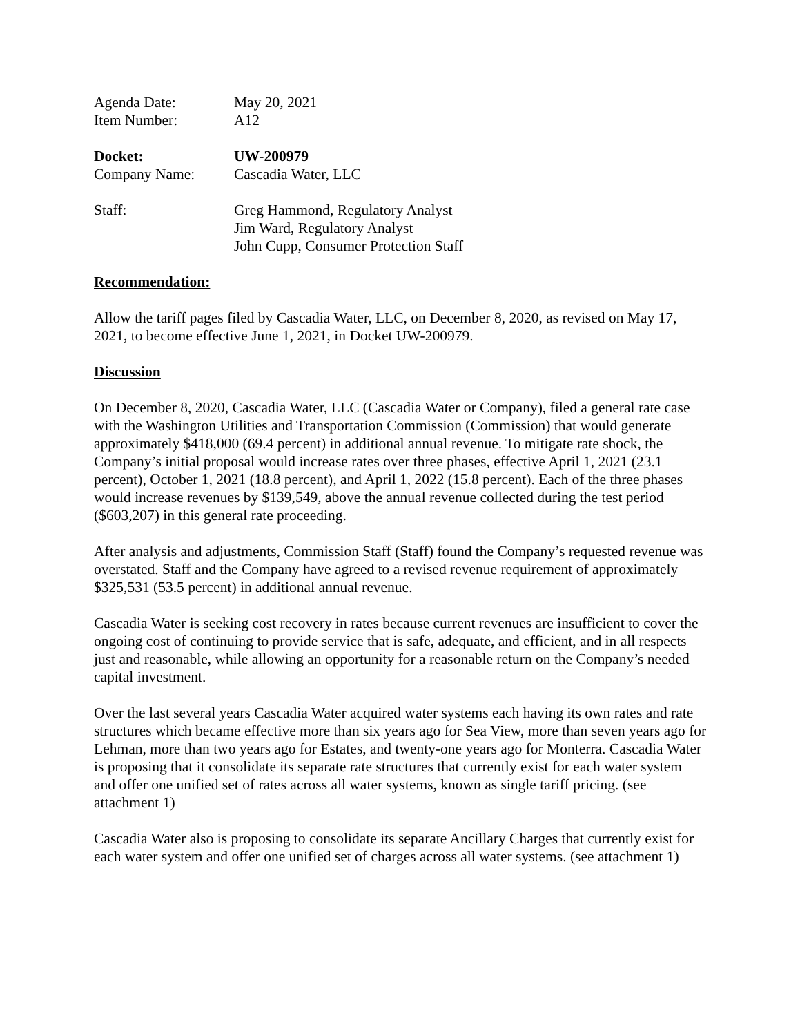Agenda Date: May 20, 2021
Item Number: A12
Docket: UW-200979
Company Name: Cascadia Water, LLC
Staff: Greg Hammond, Regulatory Analyst
Jim Ward, Regulatory Analyst
John Cupp, Consumer Protection Staff
Recommendation:
Allow the tariff pages filed by Cascadia Water, LLC, on December 8, 2020, as revised on May 17, 2021, to become effective June 1, 2021, in Docket UW-200979.
Discussion
On December 8, 2020, Cascadia Water, LLC (Cascadia Water or Company), filed a general rate case with the Washington Utilities and Transportation Commission (Commission) that would generate approximately $418,000 (69.4 percent) in additional annual revenue. To mitigate rate shock, the Company’s initial proposal would increase rates over three phases, effective April 1, 2021 (23.1 percent), October 1, 2021 (18.8 percent), and April 1, 2022 (15.8 percent). Each of the three phases would increase revenues by $139,549, above the annual revenue collected during the test period ($603,207) in this general rate proceeding.
After analysis and adjustments, Commission Staff (Staff) found the Company’s requested revenue was overstated. Staff and the Company have agreed to a revised revenue requirement of approximately $325,531 (53.5 percent) in additional annual revenue.
Cascadia Water is seeking cost recovery in rates because current revenues are insufficient to cover the ongoing cost of continuing to provide service that is safe, adequate, and efficient, and in all respects just and reasonable, while allowing an opportunity for a reasonable return on the Company’s needed capital investment.
Over the last several years Cascadia Water acquired water systems each having its own rates and rate structures which became effective more than six years ago for Sea View, more than seven years ago for Lehman, more than two years ago for Estates, and twenty-one years ago for Monterra. Cascadia Water is proposing that it consolidate its separate rate structures that currently exist for each water system and offer one unified set of rates across all water systems, known as single tariff pricing. (see attachment 1)
Cascadia Water also is proposing to consolidate its separate Ancillary Charges that currently exist for each water system and offer one unified set of charges across all water systems. (see attachment 1)